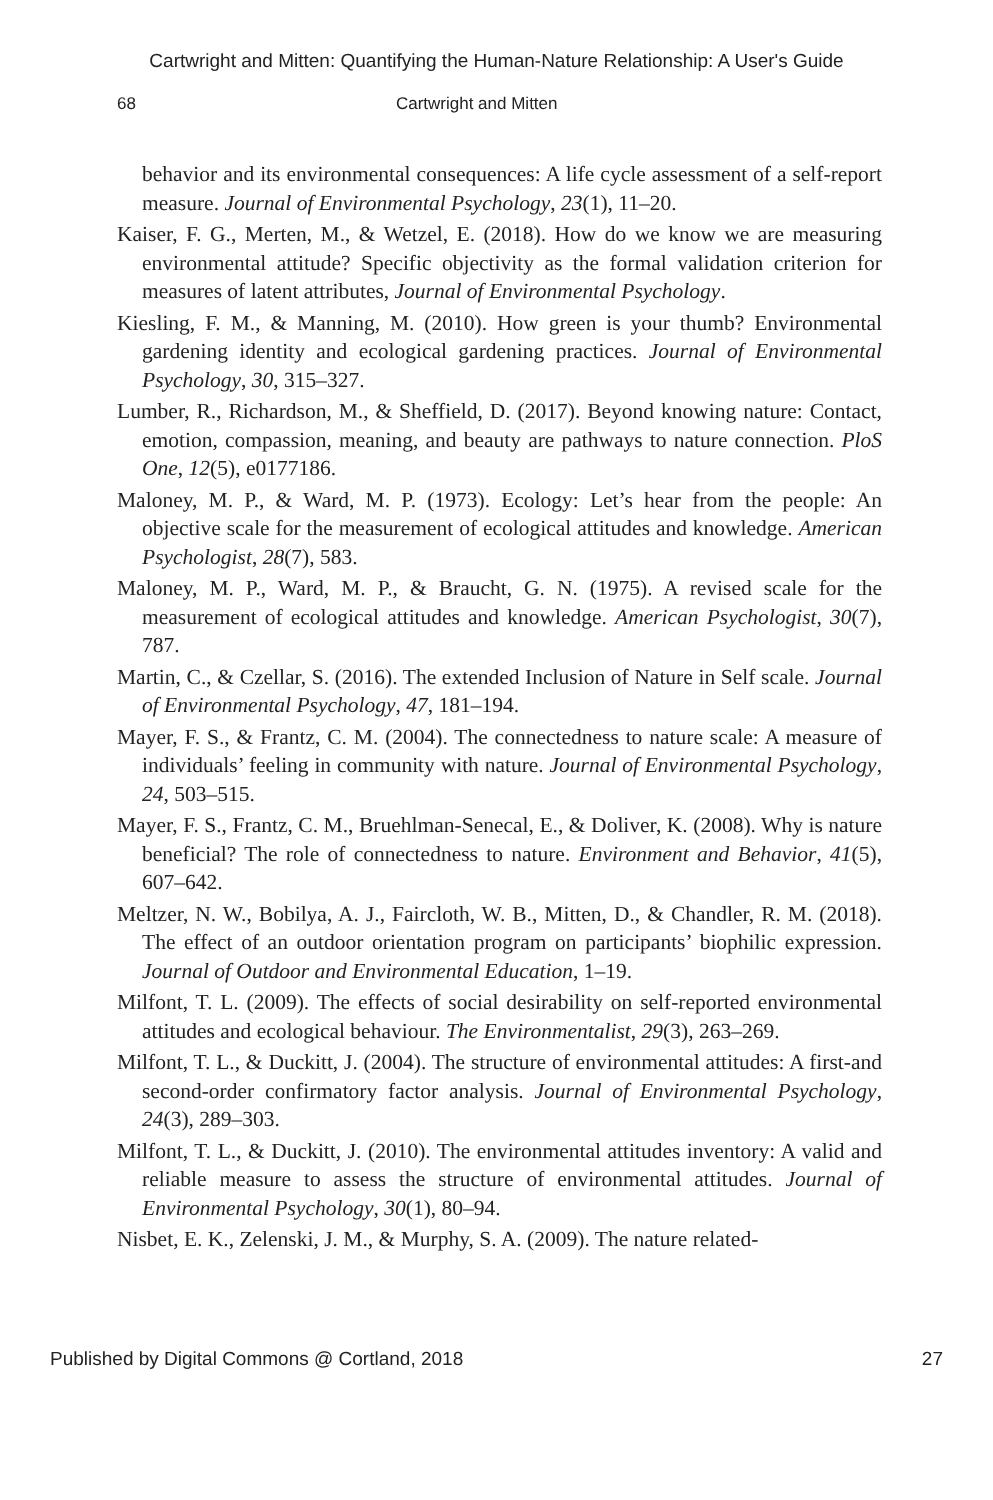Cartwright and Mitten: Quantifying the Human-Nature Relationship: A User's Guide
68 Cartwright and Mitten
behavior and its environmental consequences: A life cycle assessment of a self-report measure. Journal of Environmental Psychology, 23(1), 11–20.
Kaiser, F. G., Merten, M., & Wetzel, E. (2018). How do we know we are measuring environmental attitude? Specific objectivity as the formal validation criterion for measures of latent attributes, Journal of Environmental Psychology.
Kiesling, F. M., & Manning, M. (2010). How green is your thumb? Environmental gardening identity and ecological gardening practices. Journal of Environmental Psychology, 30, 315–327.
Lumber, R., Richardson, M., & Sheffield, D. (2017). Beyond knowing nature: Contact, emotion, compassion, meaning, and beauty are pathways to nature connection. PloS One, 12(5), e0177186.
Maloney, M. P., & Ward, M. P. (1973). Ecology: Let’s hear from the people: An objective scale for the measurement of ecological attitudes and knowledge. American Psychologist, 28(7), 583.
Maloney, M. P., Ward, M. P., & Braucht, G. N. (1975). A revised scale for the measurement of ecological attitudes and knowledge. American Psychologist, 30(7), 787.
Martin, C., & Czellar, S. (2016). The extended Inclusion of Nature in Self scale. Journal of Environmental Psychology, 47, 181–194.
Mayer, F. S., & Frantz, C. M. (2004). The connectedness to nature scale: A measure of individuals’ feeling in community with nature. Journal of Environmental Psychology, 24, 503–515.
Mayer, F. S., Frantz, C. M., Bruehlman-Senecal, E., & Doliver, K. (2008). Why is nature beneficial? The role of connectedness to nature. Environment and Behavior, 41(5), 607–642.
Meltzer, N. W., Bobilya, A. J., Faircloth, W. B., Mitten, D., & Chandler, R. M. (2018). The effect of an outdoor orientation program on participants’ biophilic expression. Journal of Outdoor and Environmental Education, 1–19.
Milfont, T. L. (2009). The effects of social desirability on self-reported environmental attitudes and ecological behaviour. The Environmentalist, 29(3), 263–269.
Milfont, T. L., & Duckitt, J. (2004). The structure of environmental attitudes: A first-and second-order confirmatory factor analysis. Journal of Environmental Psychology, 24(3), 289–303.
Milfont, T. L., & Duckitt, J. (2010). The environmental attitudes inventory: A valid and reliable measure to assess the structure of environmental attitudes. Journal of Environmental Psychology, 30(1), 80–94.
Nisbet, E. K., Zelenski, J. M., & Murphy, S. A. (2009). The nature related-
Published by Digital Commons @ Cortland, 2018 27